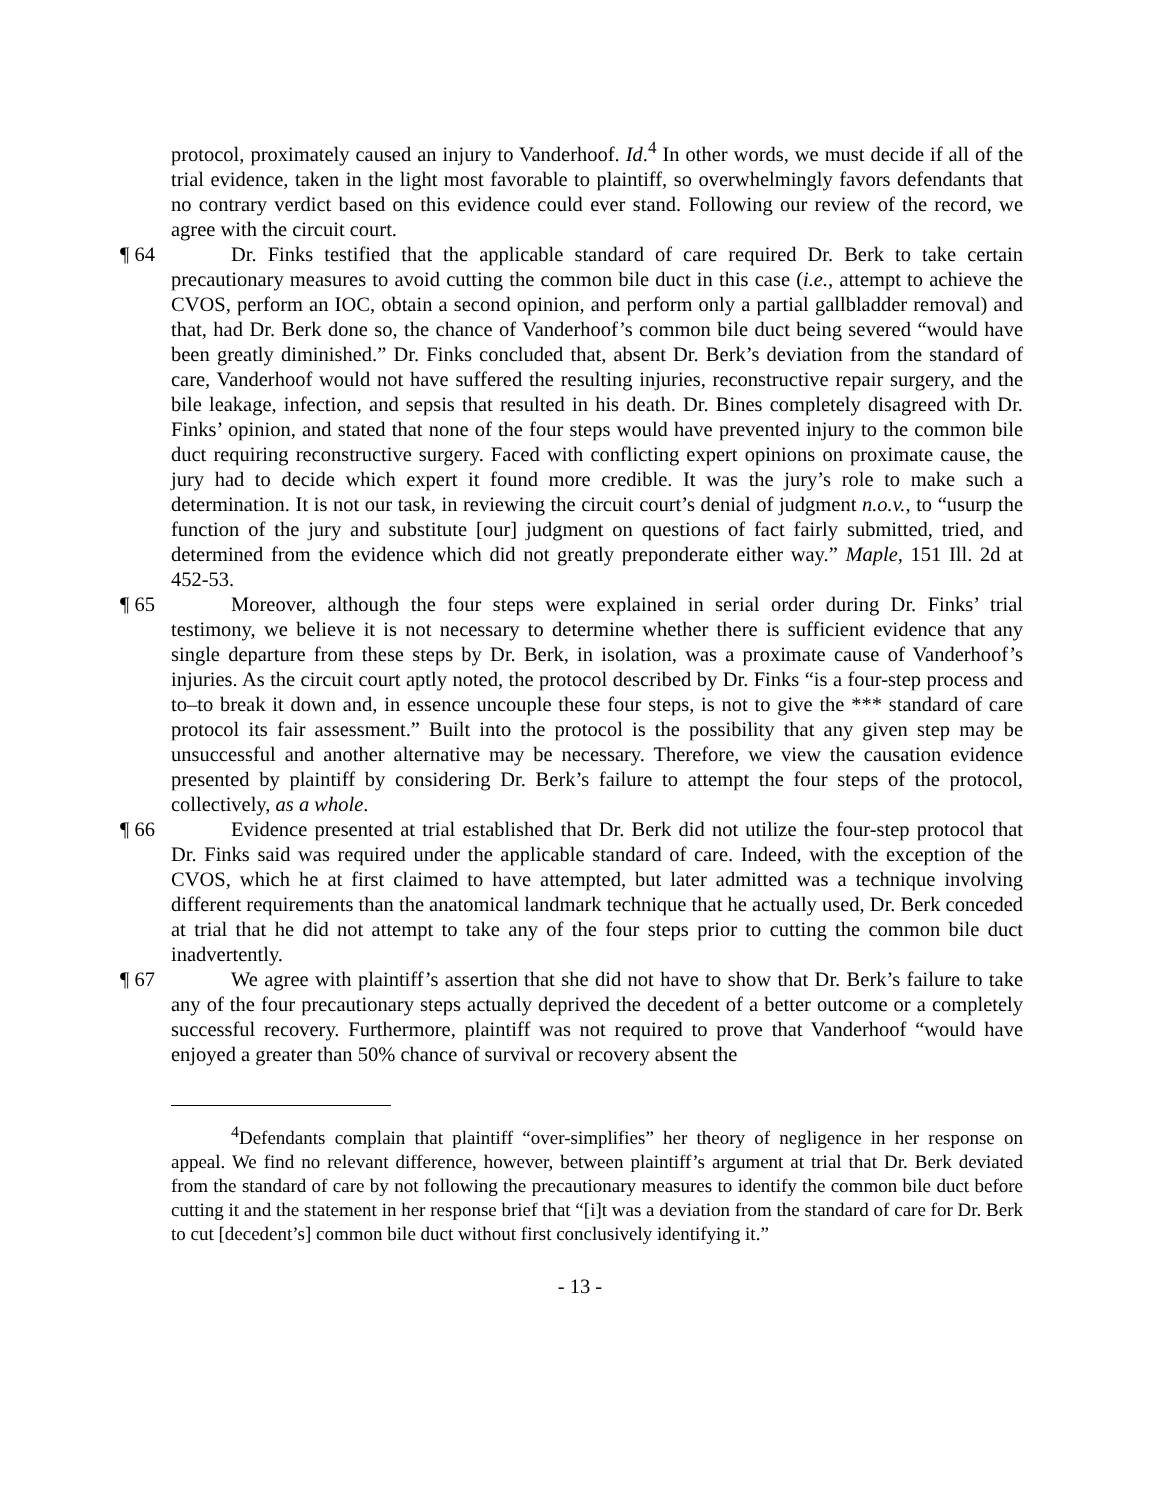protocol, proximately caused an injury to Vanderhoof. Id.<sup>4</sup> In other words, we must decide if all of the trial evidence, taken in the light most favorable to plaintiff, so overwhelmingly favors defendants that no contrary verdict based on this evidence could ever stand. Following our review of the record, we agree with the circuit court.
¶ 64 Dr. Finks testified that the applicable standard of care required Dr. Berk to take certain precautionary measures to avoid cutting the common bile duct in this case (i.e., attempt to achieve the CVOS, perform an IOC, obtain a second opinion, and perform only a partial gallbladder removal) and that, had Dr. Berk done so, the chance of Vanderhoof’s common bile duct being severed “would have been greatly diminished.” Dr. Finks concluded that, absent Dr. Berk’s deviation from the standard of care, Vanderhoof would not have suffered the resulting injuries, reconstructive repair surgery, and the bile leakage, infection, and sepsis that resulted in his death. Dr. Bines completely disagreed with Dr. Finks’ opinion, and stated that none of the four steps would have prevented injury to the common bile duct requiring reconstructive surgery. Faced with conflicting expert opinions on proximate cause, the jury had to decide which expert it found more credible. It was the jury’s role to make such a determination. It is not our task, in reviewing the circuit court’s denial of judgment n.o.v., to “usurp the function of the jury and substitute [our] judgment on questions of fact fairly submitted, tried, and determined from the evidence which did not greatly preponderate either way.” Maple, 151 Ill. 2d at 452-53.
¶ 65 Moreover, although the four steps were explained in serial order during Dr. Finks’ trial testimony, we believe it is not necessary to determine whether there is sufficient evidence that any single departure from these steps by Dr. Berk, in isolation, was a proximate cause of Vanderhoof’s injuries. As the circuit court aptly noted, the protocol described by Dr. Finks “is a four-step process and to–to break it down and, in essence uncouple these four steps, is not to give the *** standard of care protocol its fair assessment.” Built into the protocol is the possibility that any given step may be unsuccessful and another alternative may be necessary. Therefore, we view the causation evidence presented by plaintiff by considering Dr. Berk’s failure to attempt the four steps of the protocol, collectively, as a whole.
¶ 66 Evidence presented at trial established that Dr. Berk did not utilize the four-step protocol that Dr. Finks said was required under the applicable standard of care. Indeed, with the exception of the CVOS, which he at first claimed to have attempted, but later admitted was a technique involving different requirements than the anatomical landmark technique that he actually used, Dr. Berk conceded at trial that he did not attempt to take any of the four steps prior to cutting the common bile duct inadvertently.
¶ 67 We agree with plaintiff’s assertion that she did not have to show that Dr. Berk’s failure to take any of the four precautionary steps actually deprived the decedent of a better outcome or a completely successful recovery. Furthermore, plaintiff was not required to prove that Vanderhoof “would have enjoyed a greater than 50% chance of survival or recovery absent the
<sup>4</sup> Defendants complain that plaintiff “over-simplifies” her theory of negligence in her response on appeal. We find no relevant difference, however, between plaintiff’s argument at trial that Dr. Berk deviated from the standard of care by not following the precautionary measures to identify the common bile duct before cutting it and the statement in her response brief that “[i]t was a deviation from the standard of care for Dr. Berk to cut [decedent’s] common bile duct without first conclusively identifying it.”
- 13 -